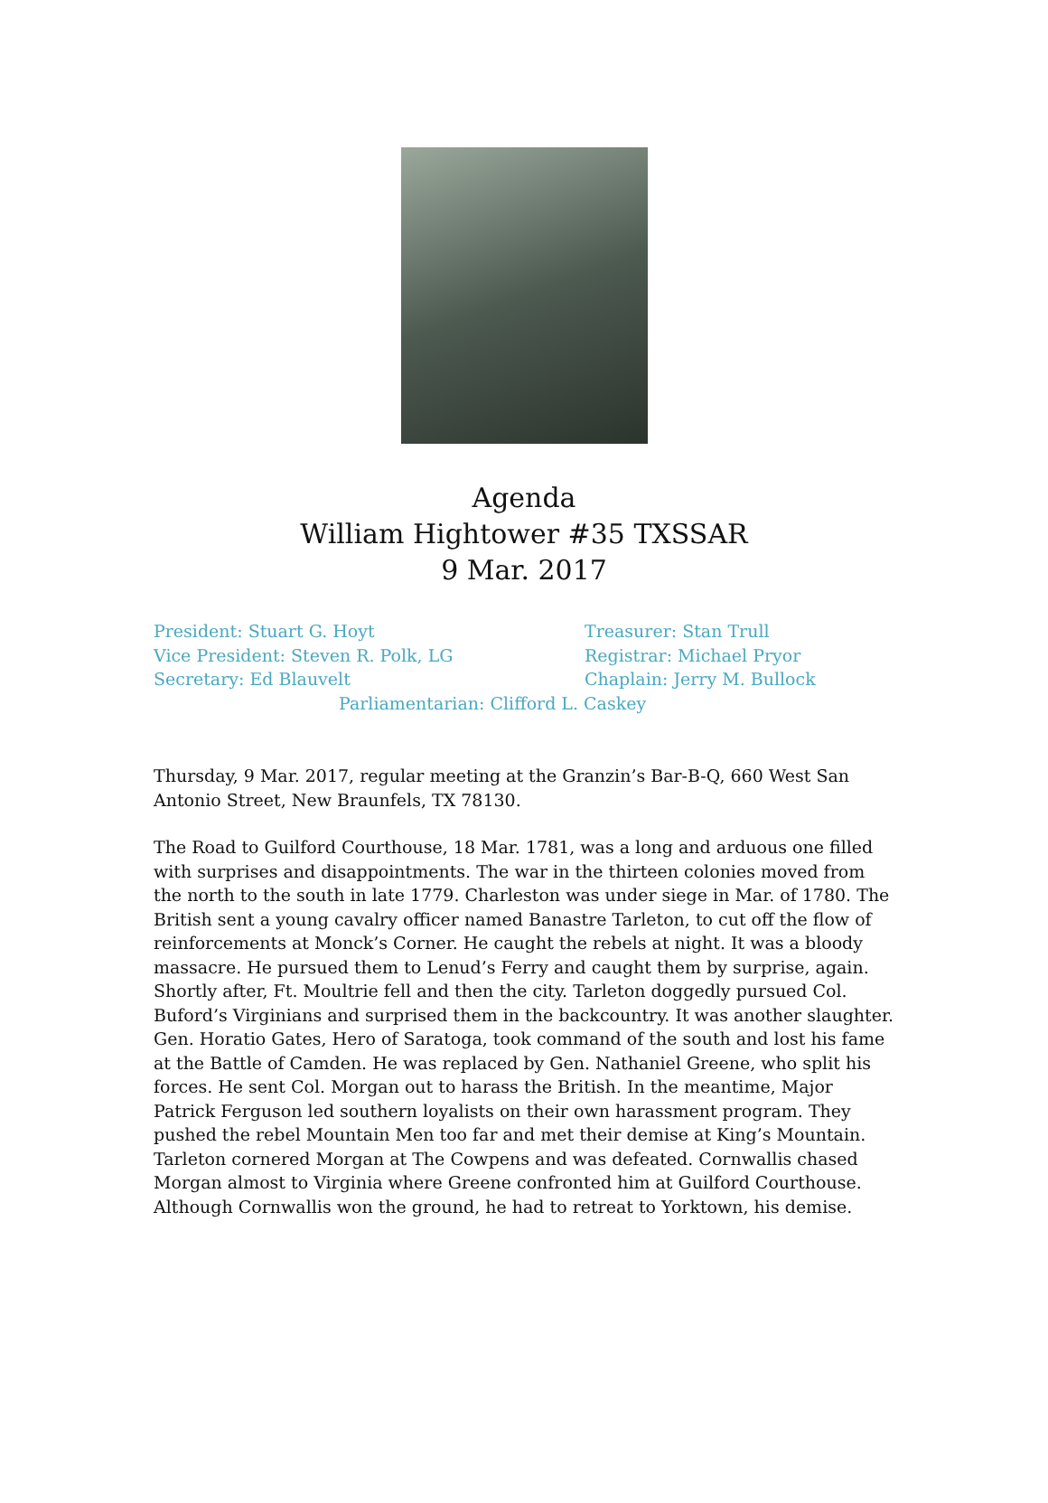Agenda
William Hightower #35 TXSSAR
9 Mar. 2017
President: Stuart G. Hoyt Treasurer: Stan Trull
Vice President: Steven R. Polk, LG Registrar: Michael Pryor
Secretary: Ed Blauvelt Chaplain: Jerry M. Bullock
Parliamentarian: Clifford L. Caskey
Thursday, 9 Mar. 2017, regular meeting at the Granzin’s Bar-B-Q, 660 West San Antonio Street, New Braunfels, TX 78130.
The Road to Guilford Courthouse, 18 Mar. 1781, was a long and arduous one filled with surprises and disappointments. The war in the thirteen colonies moved from the north to the south in late 1779. Charleston was under siege in Mar. of 1780. The British sent a young cavalry officer named Banastre Tarleton, to cut off the flow of reinforcements at Monck’s Corner. He caught the rebels at night. It was a bloody massacre. He pursued them to Lenud’s Ferry and caught them by surprise, again. Shortly after, Ft. Moultrie fell and then the city. Tarleton doggedly pursued Col. Buford’s Virginians and surprised them in the backcountry. It was another slaughter. Gen. Horatio Gates, Hero of Saratoga, took command of the south and lost his fame at the Battle of Camden. He was replaced by Gen. Nathaniel Greene, who split his forces. He sent Col. Morgan out to harass the British. In the meantime, Major Patrick Ferguson led southern loyalists on their own harassment program. They pushed the rebel Mountain Men too far and met their demise at King’s Mountain. Tarleton cornered Morgan at The Cowpens and was defeated. Cornwallis chased Morgan almost to Virginia where Greene confronted him at Guilford Courthouse. Although Cornwallis won the ground, he had to retreat to Yorktown, his demise.